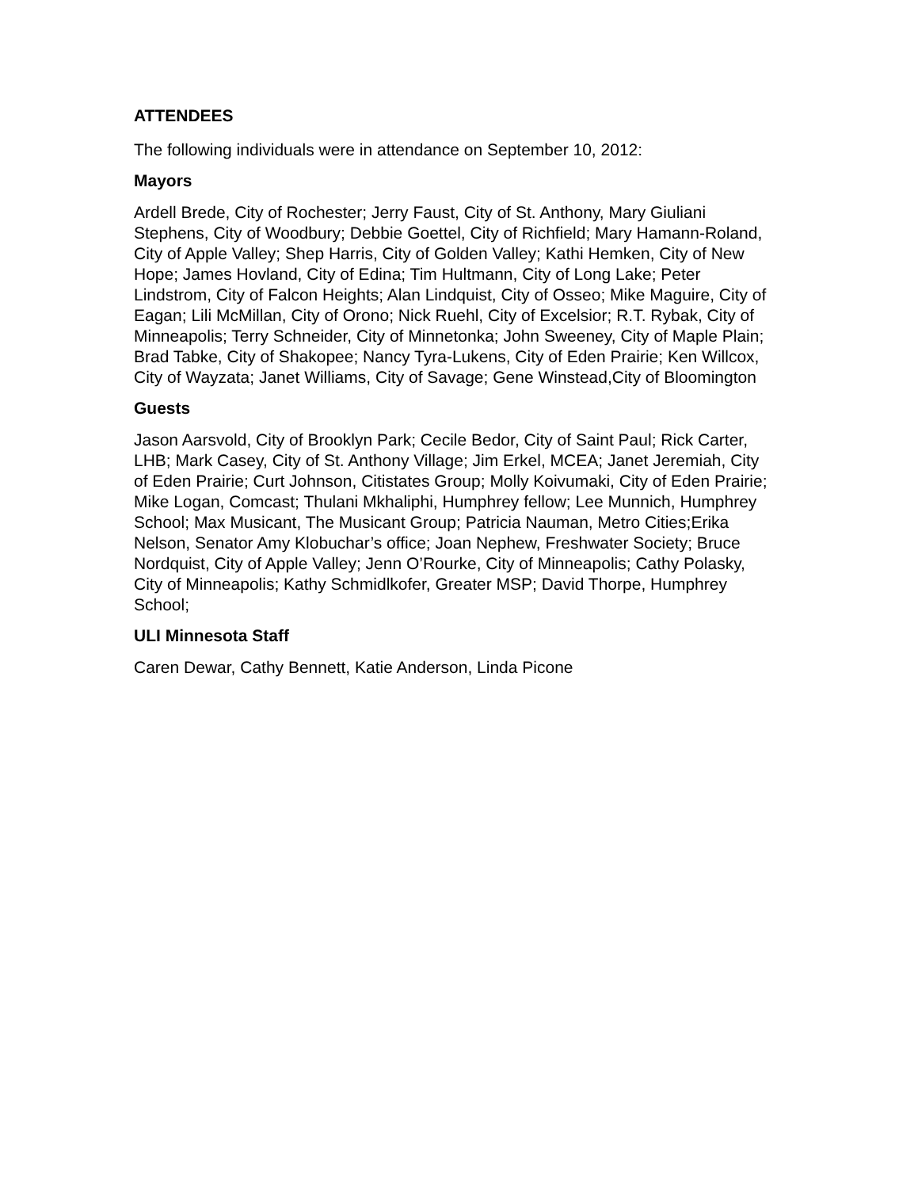ATTENDEES
The following individuals were in attendance on September 10, 2012:
Mayors
Ardell Brede, City of Rochester; Jerry Faust, City of St. Anthony, Mary Giuliani Stephens, City of Woodbury; Debbie Goettel, City of Richfield; Mary Hamann-Roland, City of Apple Valley; Shep Harris, City of Golden Valley; Kathi Hemken, City of New Hope; James Hovland, City of Edina; Tim Hultmann, City of Long Lake; Peter Lindstrom, City of Falcon Heights; Alan Lindquist, City of Osseo; Mike Maguire, City of Eagan; Lili McMillan, City of Orono; Nick Ruehl, City of Excelsior; R.T. Rybak, City of Minneapolis; Terry Schneider, City of Minnetonka; John Sweeney, City of Maple Plain; Brad Tabke, City of Shakopee; Nancy Tyra-Lukens, City of Eden Prairie; Ken Willcox, City of Wayzata; Janet Williams, City of Savage; Gene Winstead,City of Bloomington
Guests
Jason Aarsvold, City of Brooklyn Park; Cecile Bedor, City of Saint Paul; Rick Carter, LHB; Mark Casey, City of St. Anthony Village; Jim Erkel, MCEA; Janet Jeremiah, City of Eden Prairie; Curt Johnson, Citistates Group; Molly Koivumaki, City of Eden Prairie; Mike Logan, Comcast; Thulani Mkhaliphi, Humphrey fellow; Lee Munnich, Humphrey School; Max Musicant, The Musicant Group; Patricia Nauman, Metro Cities;Erika Nelson, Senator Amy Klobuchar’s office; Joan Nephew, Freshwater Society; Bruce Nordquist, City of Apple Valley; Jenn O’Rourke, City of Minneapolis; Cathy Polasky, City of Minneapolis; Kathy Schmidlkofer, Greater MSP; David Thorpe, Humphrey School;
ULI Minnesota Staff
Caren Dewar, Cathy Bennett, Katie Anderson, Linda Picone